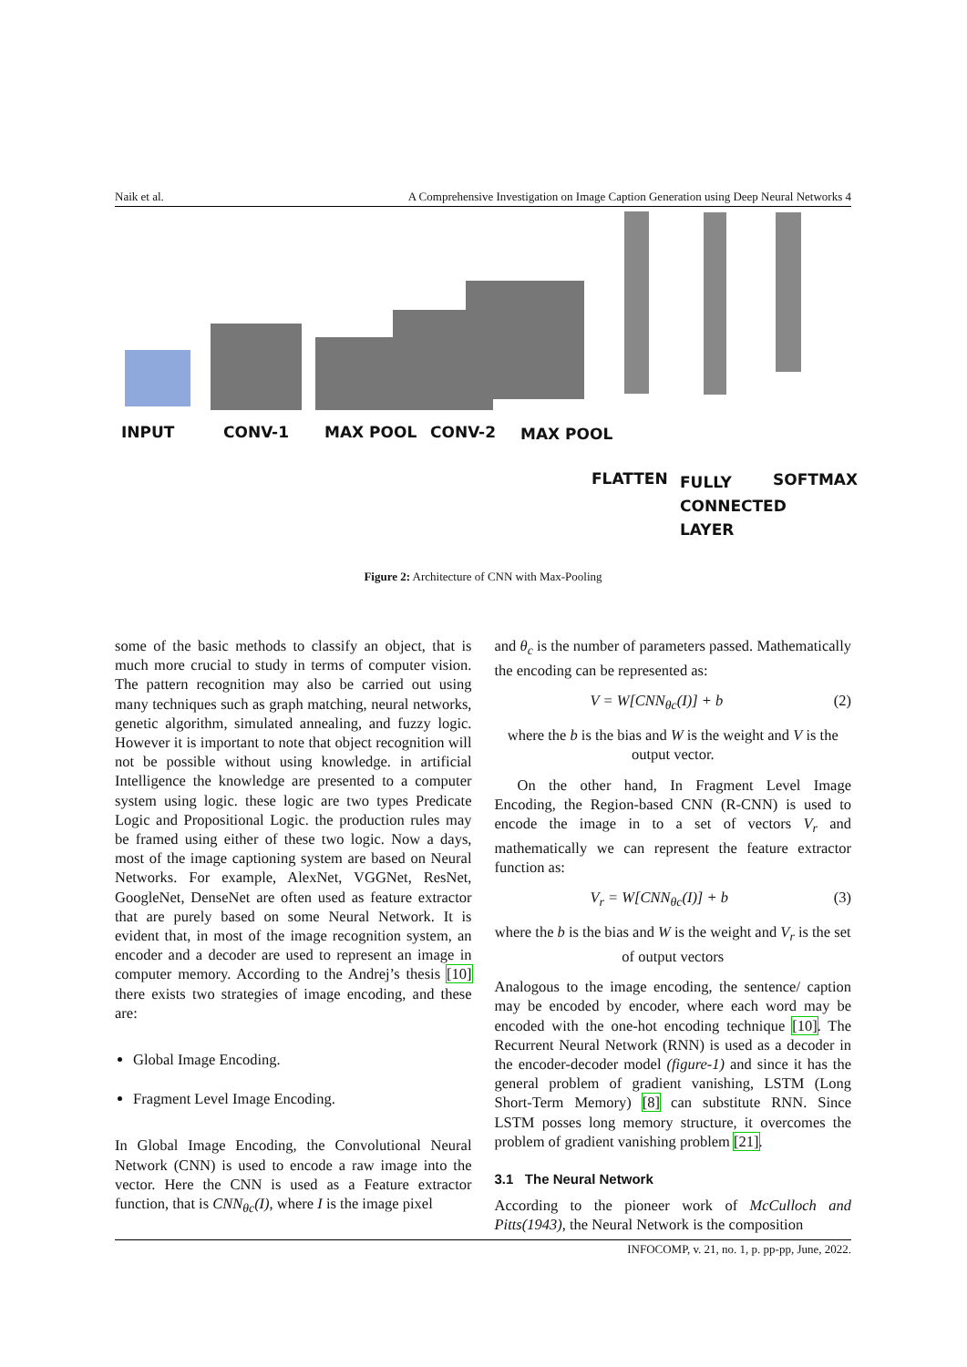Naik et al. A Comprehensive Investigation on Image Caption Generation using Deep Neural Networks 4
INPUT CONV-1 MAX POOL CONV-2 MAX POOL
FLATTEN FULLY
CONNECTED
LAYER
SOFTMAX
Figure 2: Architecture of CNN with Max-Pooling
some of the basic methods to classify an object, that is much more crucial to study in terms of computer vision. The pattern recognition may also be carried out using many techniques such as graph matching, neural networks, genetic algorithm, simulated annealing, and fuzzy logic. However it is important to note that object recognition will not be possible without using knowledge. in artificial Intelligence the knowledge are presented to a computer system using logic. these logic are two types Predicate Logic and Propositional Logic. the production rules may be framed using either of these two logic. Now a days, most of the image captioning system are based on Neural Networks. For example, AlexNet, VGGNet, ResNet, GoogleNet, DenseNet are often used as feature extractor that are purely based on some Neural Network. It is evident that, in most of the image recognition system, an encoder and a decoder are used to represent an image in computer memory. According to the Andrej’s thesis [10] there exists two strategies of image encoding, and these are:
Global Image Encoding.
Fragment Level Image Encoding.
In Global Image Encoding, the Convolutional Neural Network (CNN) is used to encode a raw image into the vector. Here the CNN is used as a Feature extractor function, that is CNN<sub>θc</sub>(I), where I is the image pixel
and θ<sub>c</sub> is the number of parameters passed. Mathematically the encoding can be represented as:
V = W[CNN<sub>θc</sub>(I)] + b (2)
where the b is the bias and W is the weight and V is the output vector.
On the other hand, In Fragment Level Image Encoding, the Region-based CNN (R-CNN) is used to encode the image in to a set of vectors V<sub>r</sub> and mathematically we can represent the feature extractor function as:
V<sub>r</sub> = W[CNN<sub>θc</sub>(I)] + b (3)
where the b is the bias and W is the weight and V<sub>r</sub> is the set of output vectors
Analogous to the image encoding, the sentence/ caption may be encoded by encoder, where each word may be encoded with the one-hot encoding technique [10]. The Recurrent Neural Network (RNN) is used as a decoder in the encoder-decoder model (figure-1) and since it has the general problem of gradient vanishing, LSTM (Long Short-Term Memory) [8] can substitute RNN. Since LSTM posses long memory structure, it overcomes the problem of gradient vanishing problem [21].
3.1 The Neural Network
According to the pioneer work of McCulloch and Pitts(1943), the Neural Network is the composition
INFOCOMP, v. 21, no. 1, p. pp-pp, June, 2022.